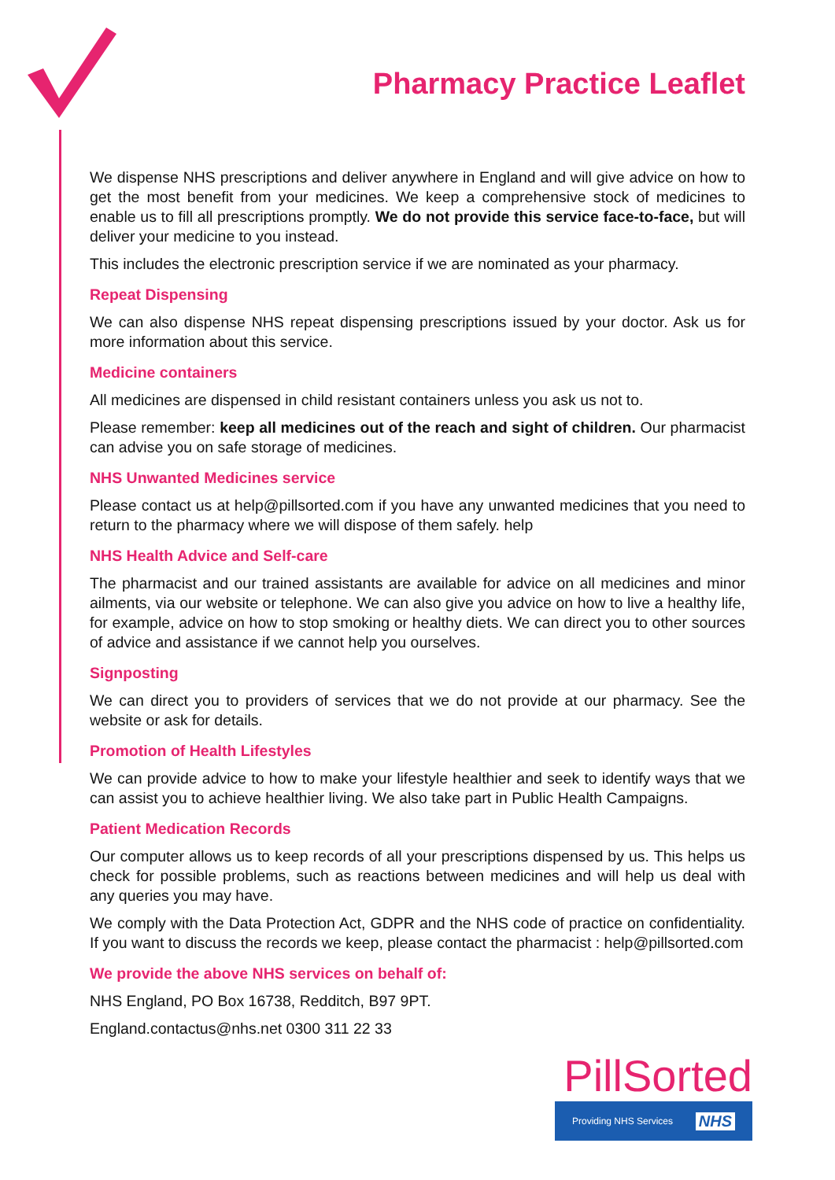Pharmacy Practice Leaflet
We dispense NHS prescriptions and deliver anywhere in England and will give advice on how to get the most benefit from your medicines. We keep a comprehensive stock of medicines to enable us to fill all prescriptions promptly. We do not provide this service face-to-face, but will deliver your medicine to you instead.
This includes the electronic prescription service if we are nominated as your pharmacy.
Repeat Dispensing
We can also dispense NHS repeat dispensing prescriptions issued by your doctor. Ask us for more information about this service.
Medicine containers
All medicines are dispensed in child resistant containers unless you ask us not to.
Please remember: keep all medicines out of the reach and sight of children. Our pharmacist can advise you on safe storage of medicines.
NHS Unwanted Medicines service
Please contact us at help@pillsorted.com if you have any unwanted medicines that you need to return to the pharmacy where we will dispose of them safely. help
NHS Health Advice and Self-care
The pharmacist and our trained assistants are available for advice on all medicines and minor ailments, via our website or telephone. We can also give you advice on how to live a healthy life, for example, advice on how to stop smoking or healthy diets. We can direct you to other sources of advice and assistance if we cannot help you ourselves.
Signposting
We can direct you to providers of services that we do not provide at our pharmacy. See the website or ask for details.
Promotion of Health Lifestyles
We can provide advice to how to make your lifestyle healthier and seek to identify ways that we can assist you to achieve healthier living. We also take part in Public Health Campaigns.
Patient Medication Records
Our computer allows us to keep records of all your prescriptions dispensed by us. This helps us check for possible problems, such as reactions between medicines and will help us deal with any queries you may have.
We comply with the Data Protection Act, GDPR and the NHS code of practice on confidentiality. If you want to discuss the records we keep, please contact the pharmacist : help@pillsorted.com
We provide the above NHS services on behalf of:
NHS England, PO Box 16738, Redditch, B97 9PT.
England.contactus@nhs.net 0300 311 22 33
PillSorted
Providing NHS Services NHS